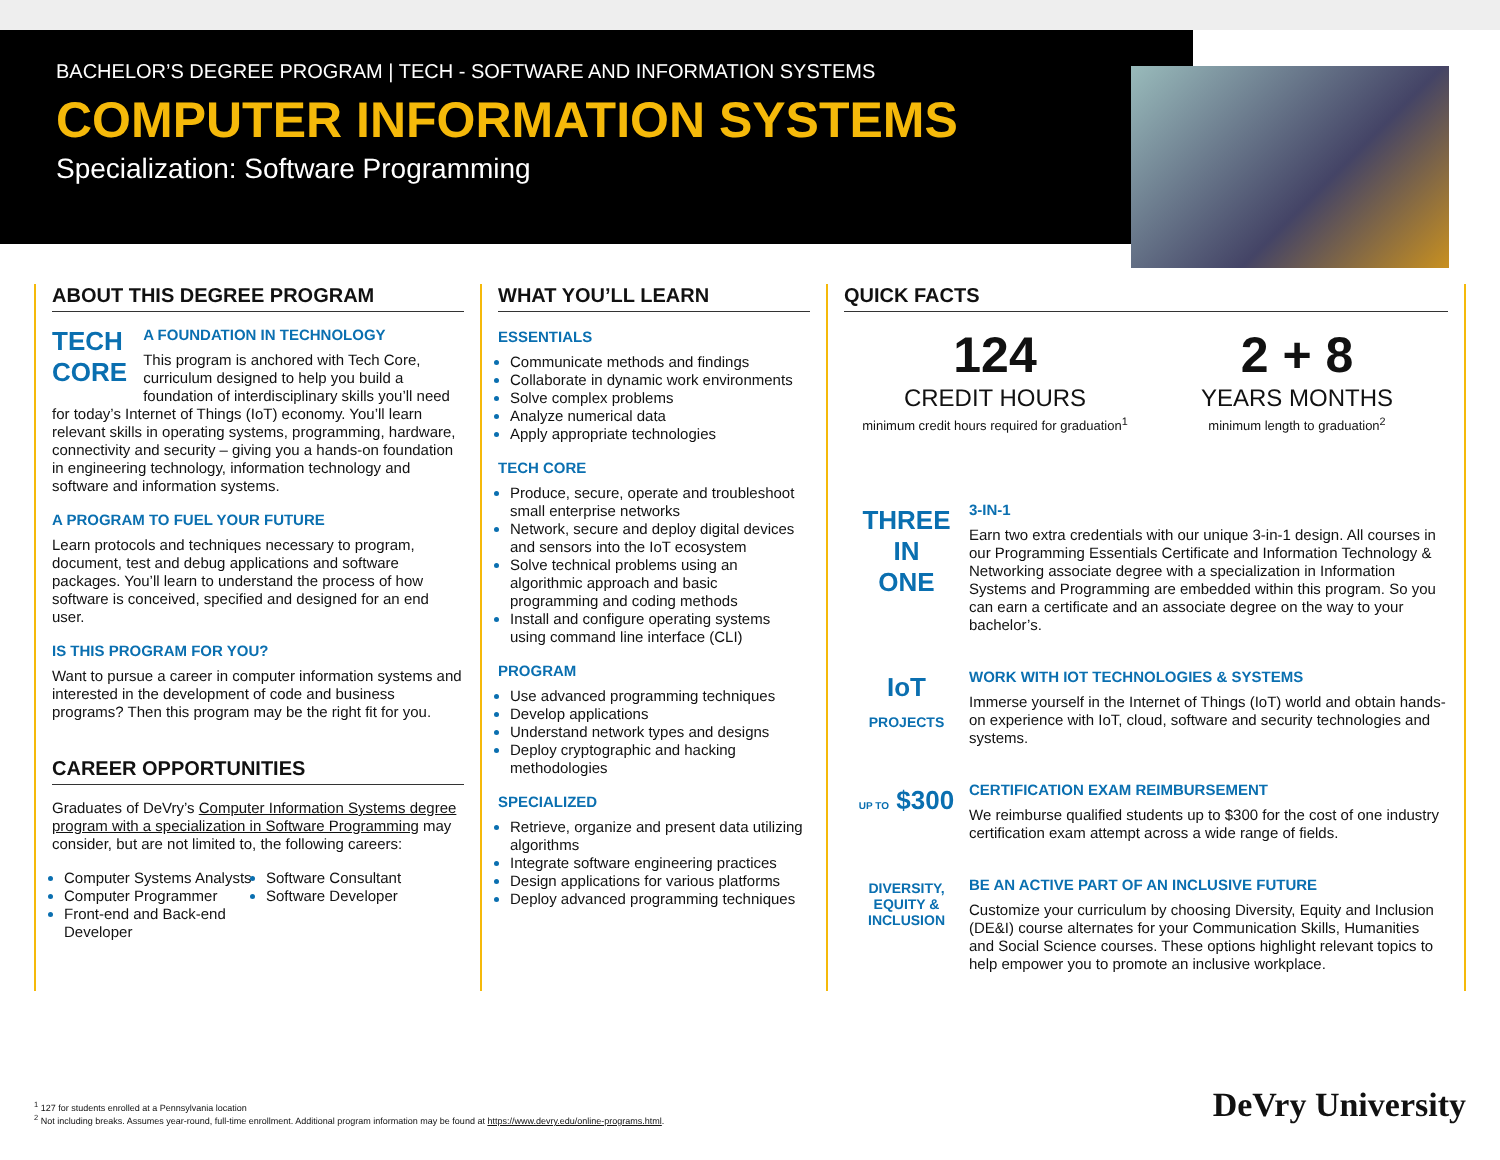BACHELOR’S DEGREE PROGRAM | TECH - SOFTWARE AND INFORMATION SYSTEMS
COMPUTER INFORMATION SYSTEMS
Specialization: Software Programming
ABOUT THIS DEGREE PROGRAM
TECH
CORE
A FOUNDATION IN TECHNOLOGY
This program is anchored with Tech Core, curriculum designed to help you build a foundation of interdisciplinary skills you’ll need for today’s Internet of Things (IoT) economy. You’ll learn relevant skills in operating systems, programming, hardware, connectivity and security – giving you a hands-on foundation in engineering technology, information technology and software and information systems.
A PROGRAM TO FUEL YOUR FUTURE
Learn protocols and techniques necessary to program, document, test and debug applications and software packages. You’ll learn to understand the process of how software is conceived, specified and designed for an end user.
IS THIS PROGRAM FOR YOU?
Want to pursue a career in computer information systems and interested in the development of code and business programs? Then this program may be the right fit for you.
CAREER OPPORTUNITIES
Graduates of DeVry’s Computer Information Systems degree program with a specialization in Software Programming may consider, but are not limited to, the following careers:
Computer Systems Analysts
Computer Programmer
Front-end and Back-end Developer
Software Consultant
Software Developer
WHAT YOU’LL LEARN
ESSENTIALS
Communicate methods and findings
Collaborate in dynamic work environments
Solve complex problems
Analyze numerical data
Apply appropriate technologies
TECH CORE
Produce, secure, operate and troubleshoot small enterprise networks
Network, secure and deploy digital devices and sensors into the IoT ecosystem
Solve technical problems using an algorithmic approach and basic programming and coding methods
Install and configure operating systems using command line interface (CLI)
PROGRAM
Use advanced programming techniques
Develop applications
Understand network types and designs
Deploy cryptographic and hacking methodologies
SPECIALIZED
Retrieve, organize and present data utilizing algorithms
Integrate software engineering practices
Design applications for various platforms
Deploy advanced programming techniques
QUICK FACTS
124
CREDIT HOURS
minimum credit hours required for graduation<sup>1</sup>
2 + 8
YEARS MONTHS
minimum length to graduation<sup>2</sup>
THREE
IN
ONE
3-IN-1
Earn two extra credentials with our unique 3-in-1 design. All courses in our Programming Essentials Certificate and Information Technology & Networking associate degree with a specialization in Information Systems and Programming are embedded within this program. So you can earn a certificate and an associate degree on the way to your bachelor’s.
IoT
PROJECTS
WORK WITH IOT TECHNOLOGIES & SYSTEMS
Immerse yourself in the Internet of Things (IoT) world and obtain hands-on experience with IoT, cloud, software and security technologies and systems.
UP TO $300
CERTIFICATION EXAM REIMBURSEMENT
We reimburse qualified students up to $300 for the cost of one industry certification exam attempt across a wide range of fields.
DIVERSITY,
EQUITY &
INCLUSION
BE AN ACTIVE PART OF AN INCLUSIVE FUTURE
Customize your curriculum by choosing Diversity, Equity and Inclusion (DE&I) course alternates for your Communication Skills, Humanities and Social Science courses. These options highlight relevant topics to help empower you to promote an inclusive workplace.
<sup>1</sup> 127 for students enrolled at a Pennsylvania location
<sup>2</sup> Not including breaks. Assumes year-round, full-time enrollment. Additional program information may be found at https://www.devry.edu/online-programs.html.
DeVry University